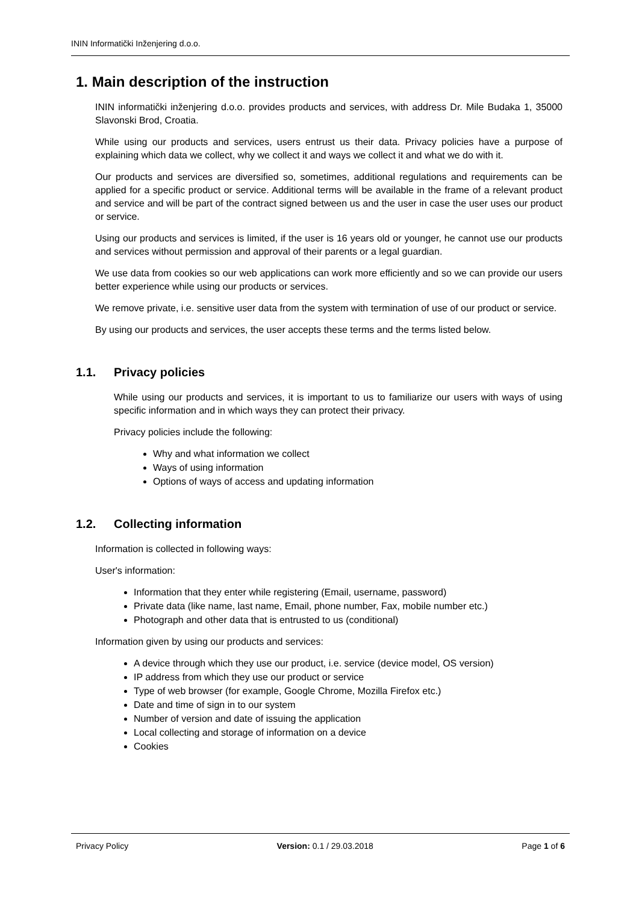ININ Informatički Inženjering d.o.o.
1. Main description of the instruction
ININ informatički inženjering d.o.o. provides products and services, with address Dr. Mile Budaka 1, 35000 Slavonski Brod, Croatia.
While using our products and services, users entrust us their data. Privacy policies have a purpose of explaining which data we collect, why we collect it and ways we collect it and what we do with it.
Our products and services are diversified so, sometimes, additional regulations and requirements can be applied for a specific product or service. Additional terms will be available in the frame of a relevant product and service and will be part of the contract signed between us and the user in case the user uses our product or service.
Using our products and services is limited, if the user is 16 years old or younger, he cannot use our products and services without permission and approval of their parents or a legal guardian.
We use data from cookies so our web applications can work more efficiently and so we can provide our users better experience while using our products or services.
We remove private, i.e. sensitive user data from the system with termination of use of our product or service.
By using our products and services, the user accepts these terms and the terms listed below.
1.1. Privacy policies
While using our products and services, it is important to us to familiarize our users with ways of using specific information and in which ways they can protect their privacy.
Privacy policies include the following:
Why and what information we collect
Ways of using information
Options of ways of access and updating information
1.2. Collecting information
Information is collected in following ways:
User's information:
Information that they enter while registering (Email, username, password)
Private data (like name, last name, Email, phone number, Fax, mobile number etc.)
Photograph and other data that is entrusted to us (conditional)
Information given by using our products and services:
A device through which they use our product, i.e. service (device model, OS version)
IP address from which they use our product or service
Type of web browser (for example, Google Chrome, Mozilla Firefox etc.)
Date and time of sign in to our system
Number of version and date of issuing the application
Local collecting and storage of information on a device
Cookies
Privacy Policy Version: 0.1 / 29.03.2018 Page 1 of 6